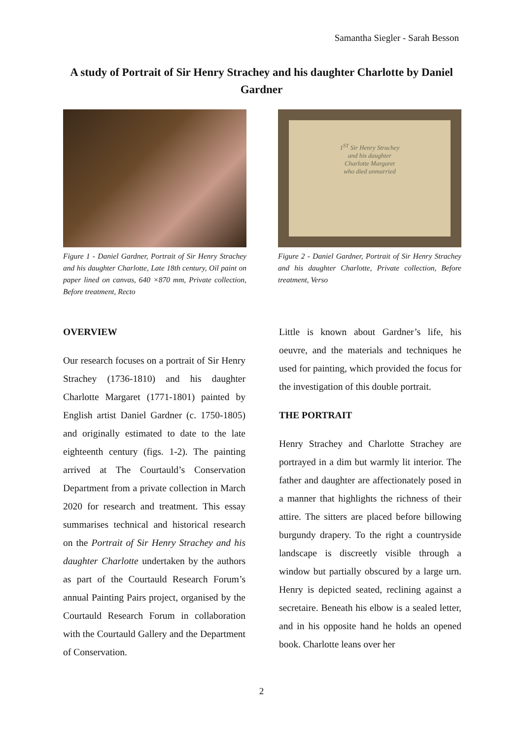Samantha Siegler - Sarah Besson
A study of Portrait of Sir Henry Strachey and his daughter Charlotte by Daniel Gardner
Figure 1 - Daniel Gardner, Portrait of Sir Henry Strachey and his daughter Charlotte, Late 18th century, Oil paint on paper lined on canvas, 640 ×870 mm, Private collection, Before treatment, Recto
1<sup>ST</sup> Sir Henry Strachey
and his daughter
Charlotte Margaret
who died unmarried
Figure 2 - Daniel Gardner, Portrait of Sir Henry Strachey and his daughter Charlotte, Private collection, Before treatment, Verso
OVERVIEW
Our research focuses on a portrait of Sir Henry Strachey (1736-1810) and his daughter Charlotte Margaret (1771-1801) painted by English artist Daniel Gardner (c. 1750-1805) and originally estimated to date to the late eighteenth century (figs. 1-2). The painting arrived at The Courtauld’s Conservation Department from a private collection in March 2020 for research and treatment. This essay summarises technical and historical research on the Portrait of Sir Henry Strachey and his daughter Charlotte undertaken by the authors as part of the Courtauld Research Forum’s annual Painting Pairs project, organised by the Courtauld Research Forum in collaboration with the Courtauld Gallery and the Department of Conservation.
Little is known about Gardner’s life, his oeuvre, and the materials and techniques he used for painting, which provided the focus for the investigation of this double portrait.
THE PORTRAIT
Henry Strachey and Charlotte Strachey are portrayed in a dim but warmly lit interior. The father and daughter are affectionately posed in a manner that highlights the richness of their attire. The sitters are placed before billowing burgundy drapery. To the right a countryside landscape is discreetly visible through a window but partially obscured by a large urn. Henry is depicted seated, reclining against a secretaire. Beneath his elbow is a sealed letter, and in his opposite hand he holds an opened book. Charlotte leans over her
2